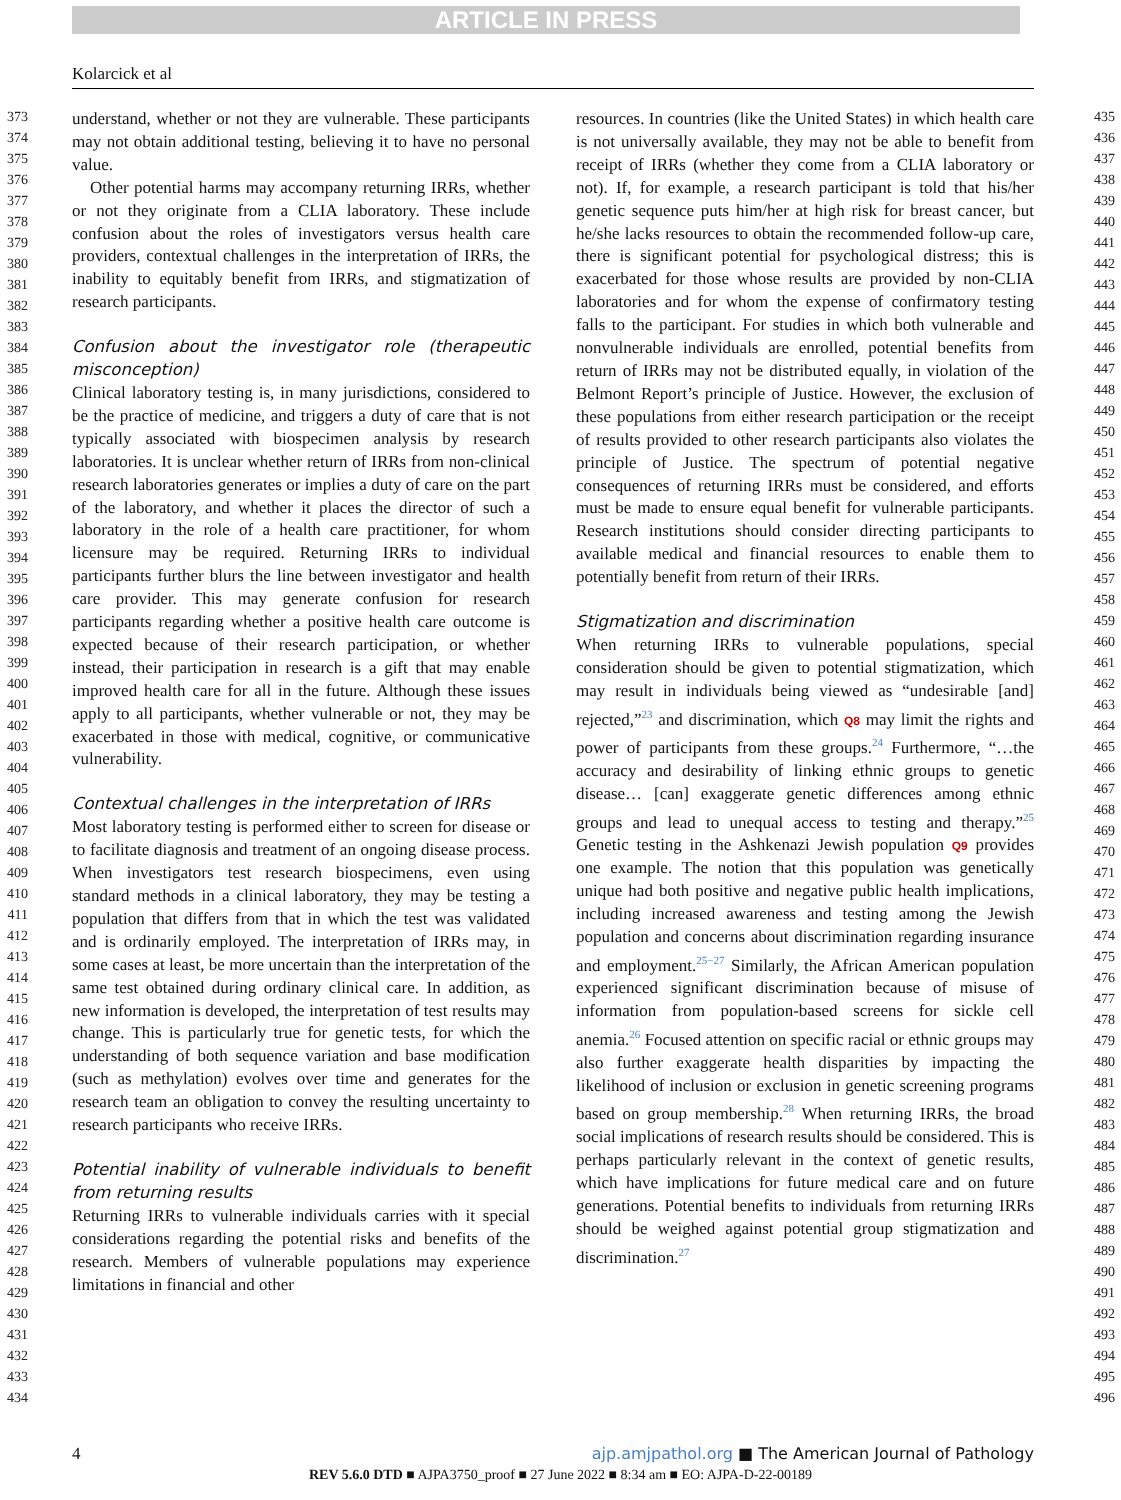ARTICLE IN PRESS
Kolarcick et al
373
374
375
376
377
378
379
380
381
382
383
384
385
386
387
388
389
390
391
392
393
394
395
396
397
398
399
400
401
402
403
404
405
406
407
408
409
410
411
412
413
414
415
416
417
418
419
420
421
422
423
424
425
426
427
428
429
430
431
432
433
434
understand, whether or not they are vulnerable. These participants may not obtain additional testing, believing it to have no personal value.
Other potential harms may accompany returning IRRs, whether or not they originate from a CLIA laboratory. These include confusion about the roles of investigators versus health care providers, contextual challenges in the interpretation of IRRs, the inability to equitably benefit from IRRs, and stigmatization of research participants.
Confusion about the investigator role (therapeutic misconception)
Clinical laboratory testing is, in many jurisdictions, considered to be the practice of medicine, and triggers a duty of care that is not typically associated with biospecimen analysis by research laboratories. It is unclear whether return of IRRs from non-clinical research laboratories generates or implies a duty of care on the part of the laboratory, and whether it places the director of such a laboratory in the role of a health care practitioner, for whom licensure may be required. Returning IRRs to individual participants further blurs the line between investigator and health care provider. This may generate confusion for research participants regarding whether a positive health care outcome is expected because of their research participation, or whether instead, their participation in research is a gift that may enable improved health care for all in the future. Although these issues apply to all participants, whether vulnerable or not, they may be exacerbated in those with medical, cognitive, or communicative vulnerability.
Contextual challenges in the interpretation of IRRs
Most laboratory testing is performed either to screen for disease or to facilitate diagnosis and treatment of an ongoing disease process. When investigators test research biospecimens, even using standard methods in a clinical laboratory, they may be testing a population that differs from that in which the test was validated and is ordinarily employed. The interpretation of IRRs may, in some cases at least, be more uncertain than the interpretation of the same test obtained during ordinary clinical care. In addition, as new information is developed, the interpretation of test results may change. This is particularly true for genetic tests, for which the understanding of both sequence variation and base modification (such as methylation) evolves over time and generates for the research team an obligation to convey the resulting uncertainty to research participants who receive IRRs.
Potential inability of vulnerable individuals to benefit from returning results
Returning IRRs to vulnerable individuals carries with it special considerations regarding the potential risks and benefits of the research. Members of vulnerable populations may experience limitations in financial and other
resources. In countries (like the United States) in which health care is not universally available, they may not be able to benefit from receipt of IRRs (whether they come from a CLIA laboratory or not). If, for example, a research participant is told that his/her genetic sequence puts him/her at high risk for breast cancer, but he/she lacks resources to obtain the recommended follow-up care, there is significant potential for psychological distress; this is exacerbated for those whose results are provided by non-CLIA laboratories and for whom the expense of confirmatory testing falls to the participant. For studies in which both vulnerable and nonvulnerable individuals are enrolled, potential benefits from return of IRRs may not be distributed equally, in violation of the Belmont Report’s principle of Justice. However, the exclusion of these populations from either research participation or the receipt of results provided to other research participants also violates the principle of Justice. The spectrum of potential negative consequences of returning IRRs must be considered, and efforts must be made to ensure equal benefit for vulnerable participants. Research institutions should consider directing participants to available medical and financial resources to enable them to potentially benefit from return of their IRRs.
Stigmatization and discrimination
When returning IRRs to vulnerable populations, special consideration should be given to potential stigmatization, which may result in individuals being viewed as “undesirable [and] rejected,”<sup>23</sup> and discrimination, which Q8 may limit the rights and power of participants from these groups.<sup>24</sup> Furthermore, “…the accuracy and desirability of linking ethnic groups to genetic disease… [can] exaggerate genetic differences among ethnic groups and lead to unequal access to testing and therapy.”<sup>25</sup> Genetic testing in the Ashkenazi Jewish population Q9 provides one example. The notion that this population was genetically unique had both positive and negative public health implications, including increased awareness and testing among the Jewish population and concerns about discrimination regarding insurance and employment.<sup>25−27</sup> Similarly, the African American population experienced significant discrimination because of misuse of information from population-based screens for sickle cell anemia.<sup>26</sup> Focused attention on specific racial or ethnic groups may also further exaggerate health disparities by impacting the likelihood of inclusion or exclusion in genetic screening programs based on group membership.<sup>28</sup> When returning IRRs, the broad social implications of research results should be considered. This is perhaps particularly relevant in the context of genetic results, which have implications for future medical care and on future generations. Potential benefits to individuals from returning IRRs should be weighed against potential group stigmatization and discrimination.<sup>27</sup>
435
436
437
438
439
440
441
442
443
444
445
446
447
448
449
450
451
452
453
454
455
456
457
458
459
460
461
462
463
464
465
466
467
468
469
470
471
472
473
474
475
476
477
478
479
480
481
482
483
484
485
486
487
488
489
490
491
492
493
494
495
496
4 ajp.amjpathol.org ■ The American Journal of Pathology
REV 5.6.0 DTD ■ AJPA3750_proof ■ 27 June 2022 ■ 8:34 am ■ EO: AJPA-D-22-00189